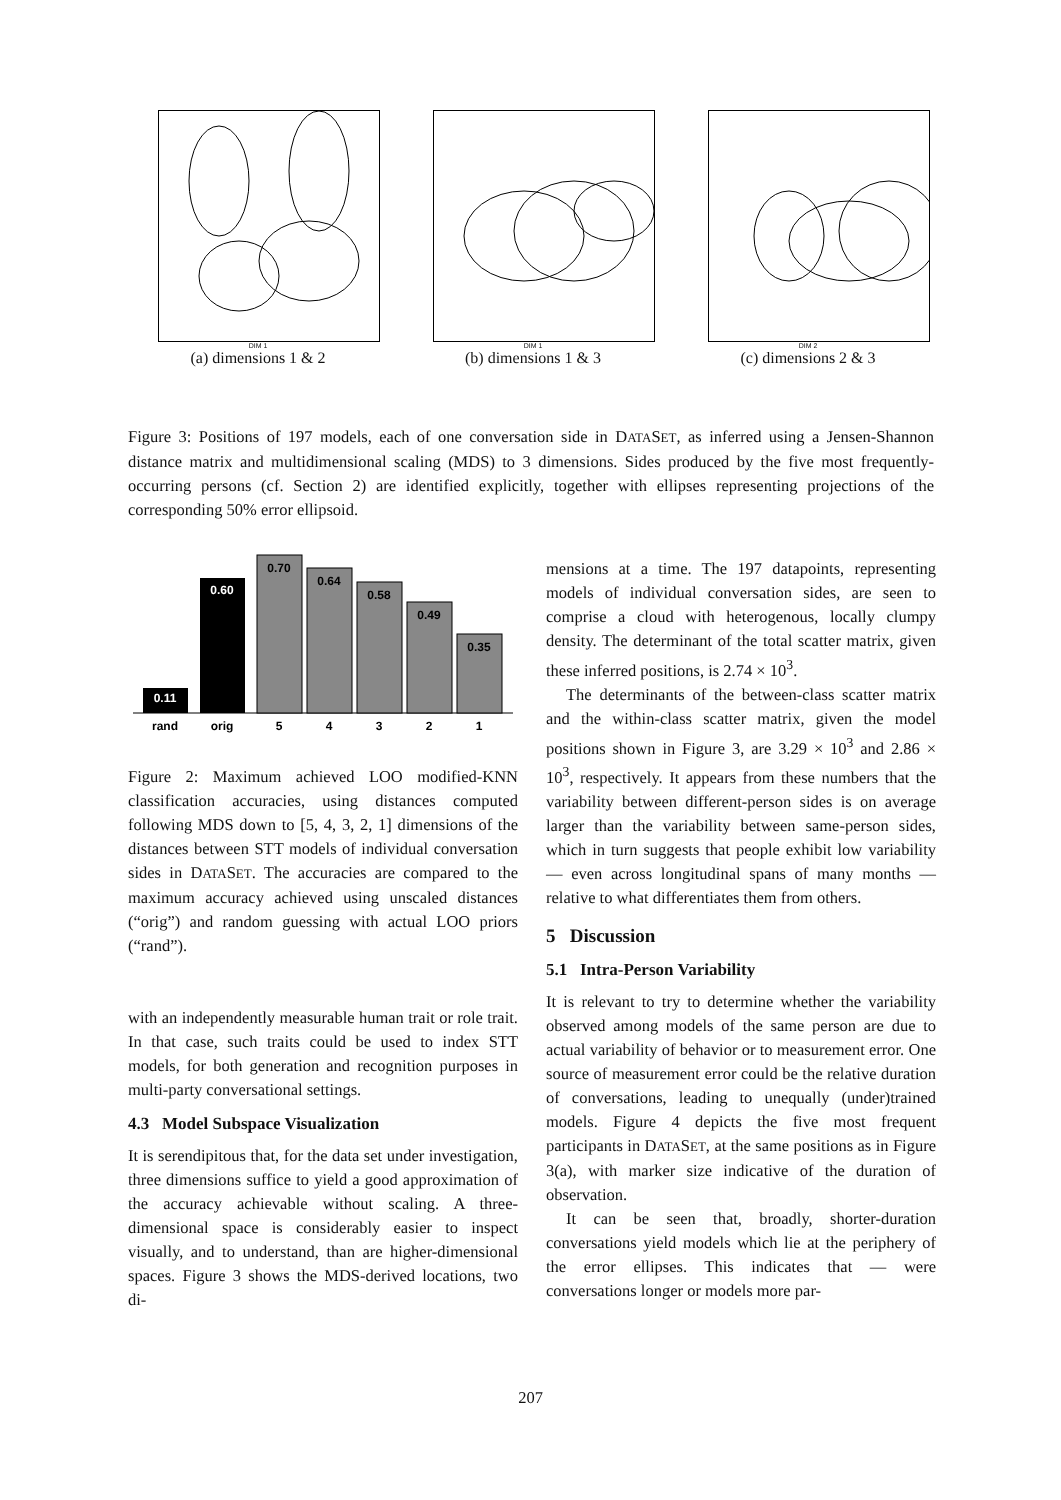DIM 1
(a) dimensions 1 & 2
DIM 1
(b) dimensions 1 & 3
DIM 2
(c) dimensions 2 & 3
Figure 3: Positions of 197 models, each of one conversation side in DATASET, as inferred using a Jensen-Shannon distance matrix and multidimensional scaling (MDS) to 3 dimensions. Sides produced by the five most frequently-occurring persons (cf. Section 2) are identified explicitly, together with ellipses representing projections of the corresponding 50% error ellipsoid.
0.11
0.60
0.70
0.64
0.58
0.49
0.35
rand
orig
5
4
3
2
1
Figure 2: Maximum achieved LOO modified-KNN classification accuracies, using distances computed following MDS down to [5, 4, 3, 2, 1] dimensions of the distances between STT models of individual conversation sides in DATASET. The accuracies are compared to the maximum accuracy achieved using unscaled distances (“orig”) and random guessing with actual LOO priors (“rand”).
with an independently measurable human trait or role trait. In that case, such traits could be used to index STT models, for both generation and recognition purposes in multi-party conversational settings.
4.3 Model Subspace Visualization
It is serendipitous that, for the data set under investigation, three dimensions suffice to yield a good approximation of the accuracy achievable without scaling. A three-dimensional space is considerably easier to inspect visually, and to understand, than are higher-dimensional spaces. Figure 3 shows the MDS-derived locations, two di-
mensions at a time. The 197 datapoints, representing models of individual conversation sides, are seen to comprise a cloud with heterogenous, locally clumpy density. The determinant of the total scatter matrix, given these inferred positions, is 2.74 × 10<sup>3</sup>.
The determinants of the between-class scatter matrix and the within-class scatter matrix, given the model positions shown in Figure 3, are 3.29 × 10<sup>3</sup> and 2.86 × 10<sup>3</sup>, respectively. It appears from these numbers that the variability between different-person sides is on average larger than the variability between same-person sides, which in turn suggests that people exhibit low variability — even across longitudinal spans of many months — relative to what differentiates them from others.
5 Discussion
5.1 Intra-Person Variability
It is relevant to try to determine whether the variability observed among models of the same person are due to actual variability of behavior or to measurement error. One source of measurement error could be the relative duration of conversations, leading to unequally (under)trained models. Figure 4 depicts the five most frequent participants in DATASET, at the same positions as in Figure 3(a), with marker size indicative of the duration of observation.
It can be seen that, broadly, shorter-duration conversations yield models which lie at the periphery of the error ellipses. This indicates that — were conversations longer or models more par-
207